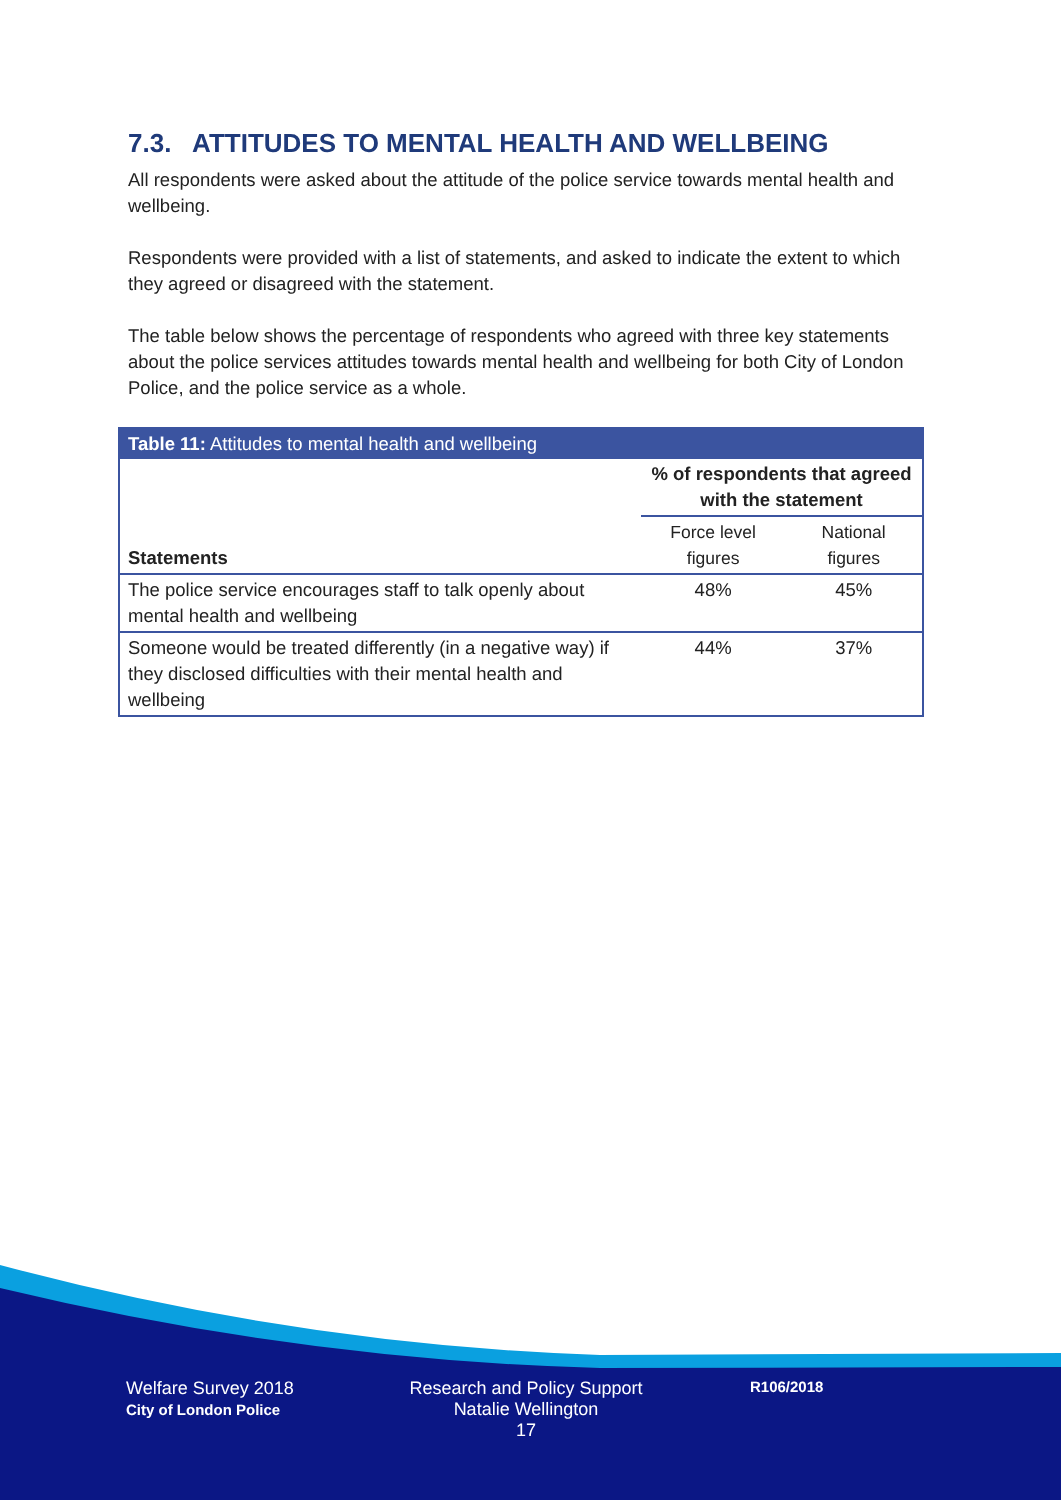7.3. ATTITUDES TO MENTAL HEALTH AND WELLBEING
All respondents were asked about the attitude of the police service towards mental health and wellbeing.
Respondents were provided with a list of statements, and asked to indicate the extent to which they agreed or disagreed with the statement.
The table below shows the percentage of respondents who agreed with three key statements about the police services attitudes towards mental health and wellbeing for both City of London Police, and the police service as a whole.
| Table 11: Attitudes to mental health and wellbeing | | |
| --- | --- | --- |
| Statements | % of respondents that agreed with the statement | |
| | Force level figures | National figures |
| The police service encourages staff to talk openly about mental health and wellbeing | 48% | 45% |
| Someone would be treated differently (in a negative way) if they disclosed difficulties with their mental health and wellbeing | 44% | 37% |
Welfare Survey 2018
City of London Police
Research and Policy Support
Natalie Wellington
17
R106/2018